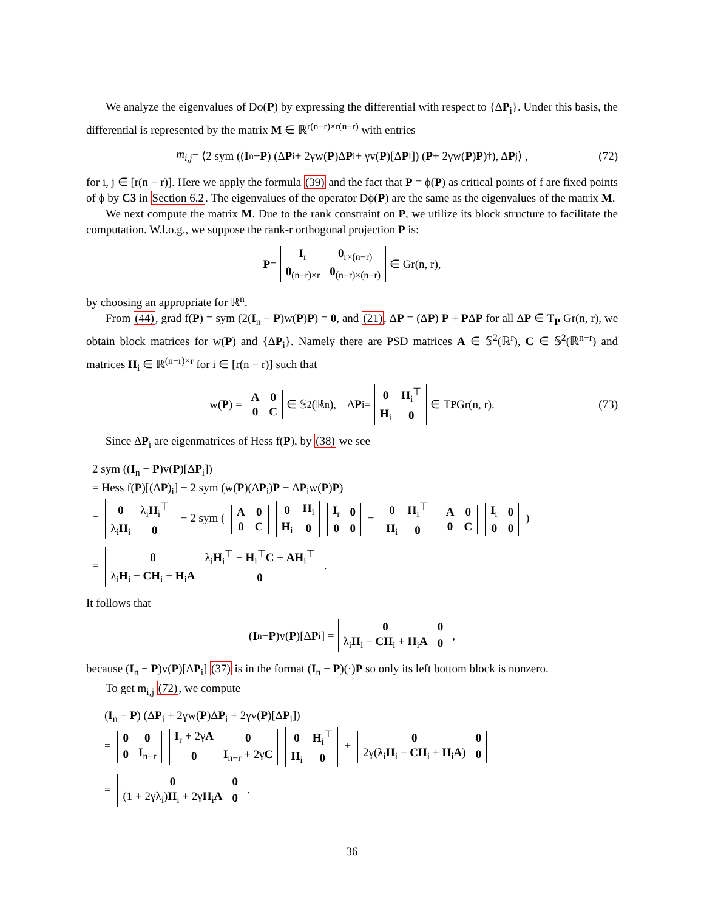We analyze the eigenvalues of Dϕ(P) by expressing the differential with respect to {ΔP<sub>i</sub>}. Under this basis, the differential is represented by the matrix M ∈ ℝ<sup>r(n−r)×r(n−r)</sup> with entries
m<sub>i,j</sub> = ⟨2 sym ((I<sub>n</sub> − P) (Δ P<sub>i</sub> + 2γw(P)Δ P<sub>i</sub> + γv(P)[Δ P<sub>i</sub>]) (P + 2γw(P) P)<sup>†</sup>), Δ P<sub>j</sub>⟩ , (72)
for i, j ∈ [r(n − r)]. Here we apply the formula (39) and the fact that P = ϕ(P) as critical points of f are fixed points of ϕ by C3 in Section 6.2. The eigenvalues of the operator Dϕ(P) are the same as the eigenvalues of the matrix M.
We next compute the matrix M. Due to the rank constraint on P, we utilize its block structure to facilitate the computation. W.l.o.g., we suppose the rank-r orthogonal projection P is:
P =
| I<sub>r</sub> | 0<sub>r×(n−r)</sub> |
| 0<sub>(n−r)×r</sub> | 0<sub>(n−r)×(n−r)</sub> |
∈ Gr(n, r),
by choosing an appropriate for ℝ<sup>n</sup>.
From (44), grad f(P) = sym (2(I<sub>n</sub> − P)w(P)P) = 0, and (21), ΔP = (ΔP) P + PΔP for all ΔP ∈ T<sub>P</sub> Gr(n, r), we obtain block matrices for w(P) and {ΔP<sub>i</sub>}. Namely there are PSD matrices A ∈ 𝕊<sup>2</sup>(ℝ<sup>r</sup>), C ∈ 𝕊<sup>2</sup>(ℝ<sup>n−r</sup>) and matrices H<sub>i</sub> ∈ ℝ<sup>(n−r)×r</sup> for i ∈ [r(n − r)] such that
w(P) =
| A | 0 |
| 0 | C |
∈ 𝕊<sup>2</sup>(ℝ<sup>n</sup>), Δ P<sub>i</sub> =
| 0 | H<sub>i</sub><sup>⊤</sup> |
| H<sub>i</sub> | 0 |
∈ T<sub>P</sub> Gr(n, r). (73)
Since ΔP<sub>i</sub> are eigenmatrices of Hess f(P), by (38) we see
2 sym ((I<sub>n</sub> − P)v(P)[ΔP<sub>i</sub>])
= Hess f(P)[(ΔP)<sub>i</sub>] − 2 sym (w(P)(ΔP<sub>i</sub>)P − ΔP<sub>i</sub>w(P)P)
=
| 0 | λ<sub>i</sub> H<sub>i</sub><sup>⊤</sup> |
| λ<sub>i</sub> H<sub>i</sub> | 0 |
− 2 sym (
| A | 0 |
| 0 | C |
| 0 | H<sub>i</sub> |
| H<sub>i</sub> | 0 |
| I<sub>r</sub> | 0 |
| 0 | 0 |
−
| 0 | H<sub>i</sub><sup>⊤</sup> |
| H<sub>i</sub> | 0 |
| A | 0 |
| 0 | C |
| I<sub>r</sub> | 0 |
| 0 | 0 |
)
=
| 0 | λ<sub>i</sub> H<sub>i</sub><sup>⊤</sup> − H<sub>i</sub><sup>⊤</sup> C + AH<sub>i</sub><sup>⊤</sup> |
| λ<sub>i</sub> H<sub>i</sub> − CH<sub>i</sub> + H<sub>i</sub> A | 0 |
.
It follows that
(I<sub>n</sub> − P)v(P)[Δ P<sub>i</sub>] =
| 0 | 0 |
| λ<sub>i</sub> H<sub>i</sub> − CH<sub>i</sub> + H<sub>i</sub> A | 0 |
,
because (I<sub>n</sub> − P)v(P)[ΔP<sub>i</sub>] (37) is in the format (I<sub>n</sub> − P)(·)P so only its left bottom block is nonzero.
To get m<sub>i,j</sub> (72), we compute
(I<sub>n</sub> − P) (ΔP<sub>i</sub> + 2γw(P)ΔP<sub>i</sub> + 2γv(P)[ΔP<sub>i</sub>])
=
| 0 | 0 |
| 0 | I<sub>n−r</sub> |
| I<sub>r</sub> + 2γ A | 0 |
| 0 | I<sub>n−r</sub> + 2γ C |
| 0 | H<sub>i</sub><sup>⊤</sup> |
| H<sub>i</sub> | 0 |
+
| 0 | 0 |
| 2γ(λ<sub>i</sub> H<sub>i</sub> − CH<sub>i</sub> + H<sub>i</sub> A ) | 0 |
=
| 0 | 0 |
| (1 + 2γλ<sub>i</sub>) H<sub>i</sub> + 2γ H<sub>i</sub> A | 0 |
.
36